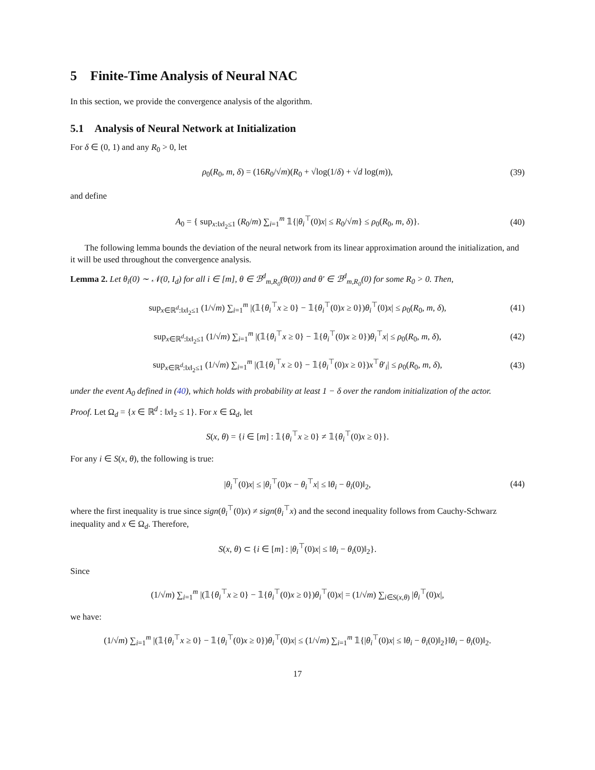5 Finite-Time Analysis of Neural NAC
In this section, we provide the convergence analysis of the algorithm.
5.1 Analysis of Neural Network at Initialization
For δ ∈ (0, 1) and any R<sub>0</sub> > 0, let
ρ<sub>0</sub>(R<sub>0</sub>, m, δ) = (16R<sub>0</sub>/√m)(R<sub>0</sub> + √log(1/δ) + √d log(m)), (39)
and define
A<sub>0</sub> = { sup<sub>x:‖x‖<sub>2</sub>≤1</sub> (R<sub>0</sub>/m) ∑<sub>i=1</sub><sup>m</sup> 𝟙{|θ<sub>i</sub><sup>⊤</sup>(0)x| ≤ R<sub>0</sub>/√m} ≤ ρ<sub>0</sub>(R<sub>0</sub>, m, δ)}. (40)
The following lemma bounds the deviation of the neural network from its linear approximation around the initialization, and it will be used throughout the convergence analysis.
Lemma 2. Let θ<sub>i</sub>(0) ∼ 𝒩(0, I<sub>d</sub>) for all i ∈ [m], θ ∈ ℬ<sup>d</sup><sub>m,R<sub>0</sub></sub>(θ(0)) and θ′ ∈ ℬ<sup>d</sup><sub>m,R<sub>0</sub></sub>(0) for some R<sub>0</sub> > 0. Then,
sup<sub>x∈ℝ<sup>d</sup>:‖x‖<sub>2</sub>≤1</sub> (1/√m) ∑<sub>i=1</sub><sup>m</sup> |(𝟙{θ<sub>i</sub><sup>⊤</sup>x ≥ 0} − 𝟙{θ<sub>i</sub><sup>⊤</sup>(0)x ≥ 0})θ<sub>i</sub><sup>⊤</sup>(0)x| ≤ ρ<sub>0</sub>(R<sub>0</sub>, m, δ), (41)
sup<sub>x∈ℝ<sup>d</sup>:‖x‖<sub>2</sub>≤1</sub> (1/√m) ∑<sub>i=1</sub><sup>m</sup> |(𝟙{θ<sub>i</sub><sup>⊤</sup>x ≥ 0} − 𝟙{θ<sub>i</sub><sup>⊤</sup>(0)x ≥ 0})θ<sub>i</sub><sup>⊤</sup>x| ≤ ρ<sub>0</sub>(R<sub>0</sub>, m, δ), (42)
sup<sub>x∈ℝ<sup>d</sup>:‖x‖<sub>2</sub>≤1</sub> (1/√m) ∑<sub>i=1</sub><sup>m</sup> |(𝟙{θ<sub>i</sub><sup>⊤</sup>x ≥ 0} − 𝟙{θ<sub>i</sub><sup>⊤</sup>(0)x ≥ 0})x<sup>⊤</sup>θ′<sub>i</sub>| ≤ ρ<sub>0</sub>(R<sub>0</sub>, m, δ), (43)
under the event A<sub>0</sub> defined in (40), which holds with probability at least 1 − δ over the random initialization of the actor.
Proof. Let Ω<sub>d</sub> = {x ∈ ℝ<sup>d</sup> : ‖x‖<sub>2</sub> ≤ 1}. For x ∈ Ω<sub>d</sub>, let
S(x, θ) = {i ∈ [m] : 𝟙{θ<sub>i</sub><sup>⊤</sup>x ≥ 0} ≠ 𝟙{θ<sub>i</sub><sup>⊤</sup>(0)x ≥ 0}}.
For any i ∈ S(x, θ), the following is true:
|θ<sub>i</sub><sup>⊤</sup>(0)x| ≤ |θ<sub>i</sub><sup>⊤</sup>(0)x − θ<sub>i</sub><sup>⊤</sup>x| ≤ ‖θ<sub>i</sub> − θ<sub>i</sub>(0)‖<sub>2</sub>, (44)
where the first inequality is true since sign(θ<sub>i</sub><sup>⊤</sup>(0)x) ≠ sign(θ<sub>i</sub><sup>⊤</sup>x) and the second inequality follows from Cauchy-Schwarz inequality and x ∈ Ω<sub>d</sub>. Therefore,
S(x, θ) ⊂ {i ∈ [m] : |θ<sub>i</sub><sup>⊤</sup>(0)x| ≤ ‖θ<sub>i</sub> − θ<sub>i</sub>(0)‖<sub>2</sub>}.
Since
(1/√m) ∑<sub>i=1</sub><sup>m</sup> |(𝟙{θ<sub>i</sub><sup>⊤</sup>x ≥ 0} − 𝟙{θ<sub>i</sub><sup>⊤</sup>(0)x ≥ 0})θ<sub>i</sub><sup>⊤</sup>(0)x| = (1/√m) ∑<sub>i∈S(x,θ)</sub> |θ<sub>i</sub><sup>⊤</sup>(0)x|,
we have:
(1/√m) ∑<sub>i=1</sub><sup>m</sup> |(𝟙{θ<sub>i</sub><sup>⊤</sup>x ≥ 0} − 𝟙{θ<sub>i</sub><sup>⊤</sup>(0)x ≥ 0})θ<sub>i</sub><sup>⊤</sup>(0)x| ≤ (1/√m) ∑<sub>i=1</sub><sup>m</sup> 𝟙{|θ<sub>i</sub><sup>⊤</sup>(0)x| ≤ ‖θ<sub>i</sub> − θ<sub>i</sub>(0)‖<sub>2</sub>}‖θ<sub>i</sub> − θ<sub>i</sub>(0)‖<sub>2</sub>.
17